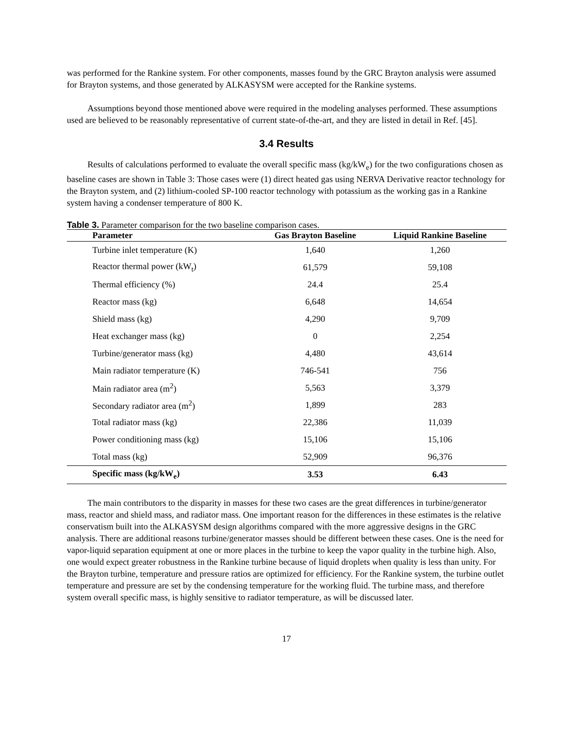was performed for the Rankine system. For other components, masses found by the GRC Brayton analysis were assumed for Brayton systems, and those generated by ALKASYSM were accepted for the Rankine systems.
Assumptions beyond those mentioned above were required in the modeling analyses performed. These assumptions used are believed to be reasonably representative of current state-of-the-art, and they are listed in detail in Ref. [45].
3.4 Results
Results of calculations performed to evaluate the overall specific mass (kg/kW<sub>e</sub>) for the two configurations chosen as baseline cases are shown in Table 3: Those cases were (1) direct heated gas using NERVA Derivative reactor technology for the Brayton system, and (2) lithium-cooled SP-100 reactor technology with potassium as the working gas in a Rankine system having a condenser temperature of 800 K.
Table 3. Parameter comparison for the two baseline comparison cases.
| Parameter | Gas Brayton Baseline | Liquid Rankine Baseline |
| --- | --- | --- |
| Turbine inlet temperature (K) | 1,640 | 1,260 |
| Reactor thermal power (kW<sub>t</sub>) | 61,579 | 59,108 |
| Thermal efficiency (%) | 24.4 | 25.4 |
| Reactor mass (kg) | 6,648 | 14,654 |
| Shield mass (kg) | 4,290 | 9,709 |
| Heat exchanger mass (kg) | 0 | 2,254 |
| Turbine/generator mass (kg) | 4,480 | 43,614 |
| Main radiator temperature (K) | 746-541 | 756 |
| Main radiator area (m<sup>2</sup>) | 5,563 | 3,379 |
| Secondary radiator area (m<sup>2</sup>) | 1,899 | 283 |
| Total radiator mass (kg) | 22,386 | 11,039 |
| Power conditioning mass (kg) | 15,106 | 15,106 |
| Total mass (kg) | 52,909 | 96,376 |
| Specific mass (kg/kW<sub>e</sub>) | 3.53 | 6.43 |
The main contributors to the disparity in masses for these two cases are the great differences in turbine/generator mass, reactor and shield mass, and radiator mass. One important reason for the differences in these estimates is the relative conservatism built into the ALKASYSM design algorithms compared with the more aggressive designs in the GRC analysis. There are additional reasons turbine/generator masses should be different between these cases. One is the need for vapor-liquid separation equipment at one or more places in the turbine to keep the vapor quality in the turbine high. Also, one would expect greater robustness in the Rankine turbine because of liquid droplets when quality is less than unity. For the Brayton turbine, temperature and pressure ratios are optimized for efficiency. For the Rankine system, the turbine outlet temperature and pressure are set by the condensing temperature for the working fluid. The turbine mass, and therefore system overall specific mass, is highly sensitive to radiator temperature, as will be discussed later.
17